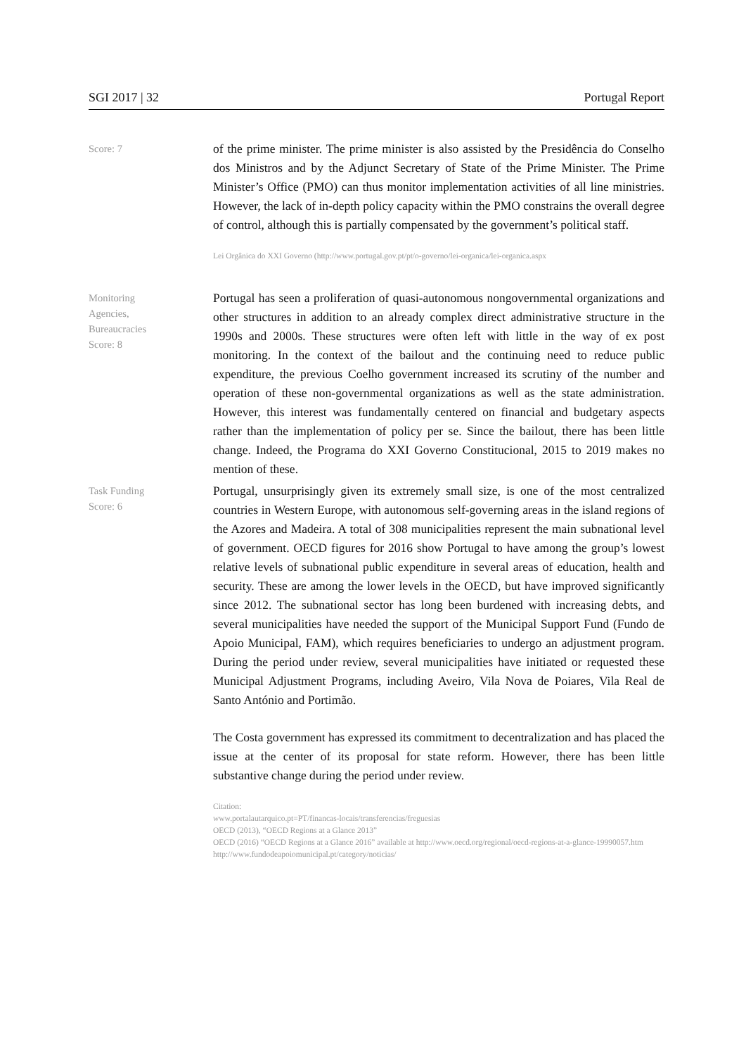SGI 2017 | 32 Portugal Report
Score: 7
of the prime minister. The prime minister is also assisted by the Presidência do Conselho dos Ministros and by the Adjunct Secretary of State of the Prime Minister. The Prime Minister’s Office (PMO) can thus monitor implementation activities of all line ministries. However, the lack of in-depth policy capacity within the PMO constrains the overall degree of control, although this is partially compensated by the government’s political staff.
Lei Orgânica do XXI Governo (http://www.portugal.gov.pt/pt/o-governo/lei-organica/lei-organica.aspx
Monitoring
Agencies,
Bureaucracies
Score: 8
Portugal has seen a proliferation of quasi-autonomous nongovernmental organizations and other structures in addition to an already complex direct administrative structure in the 1990s and 2000s. These structures were often left with little in the way of ex post monitoring. In the context of the bailout and the continuing need to reduce public expenditure, the previous Coelho government increased its scrutiny of the number and operation of these non-governmental organizations as well as the state administration. However, this interest was fundamentally centered on financial and budgetary aspects rather than the implementation of policy per se. Since the bailout, there has been little change. Indeed, the Programa do XXI Governo Constitucional, 2015 to 2019 makes no mention of these.
Task Funding
Score: 6
Portugal, unsurprisingly given its extremely small size, is one of the most centralized countries in Western Europe, with autonomous self-governing areas in the island regions of the Azores and Madeira. A total of 308 municipalities represent the main subnational level of government. OECD figures for 2016 show Portugal to have among the group’s lowest relative levels of subnational public expenditure in several areas of education, health and security. These are among the lower levels in the OECD, but have improved significantly since 2012. The subnational sector has long been burdened with increasing debts, and several municipalities have needed the support of the Municipal Support Fund (Fundo de Apoio Municipal, FAM), which requires beneficiaries to undergo an adjustment program. During the period under review, several municipalities have initiated or requested these Municipal Adjustment Programs, including Aveiro, Vila Nova de Poiares, Vila Real de Santo António and Portimão.
The Costa government has expressed its commitment to decentralization and has placed the issue at the center of its proposal for state reform. However, there has been little substantive change during the period under review.
Citation:
www.portalautarquico.pt=PT/financas-locais/transferencias/freguesias
OECD (2013), “OECD Regions at a Glance 2013”
OECD (2016) “OECD Regions at a Glance 2016” available at http://www.oecd.org/regional/oecd-regions-at-a-glance-19990057.htm
http://www.fundodeapoiomunicipal.pt/category/noticias/